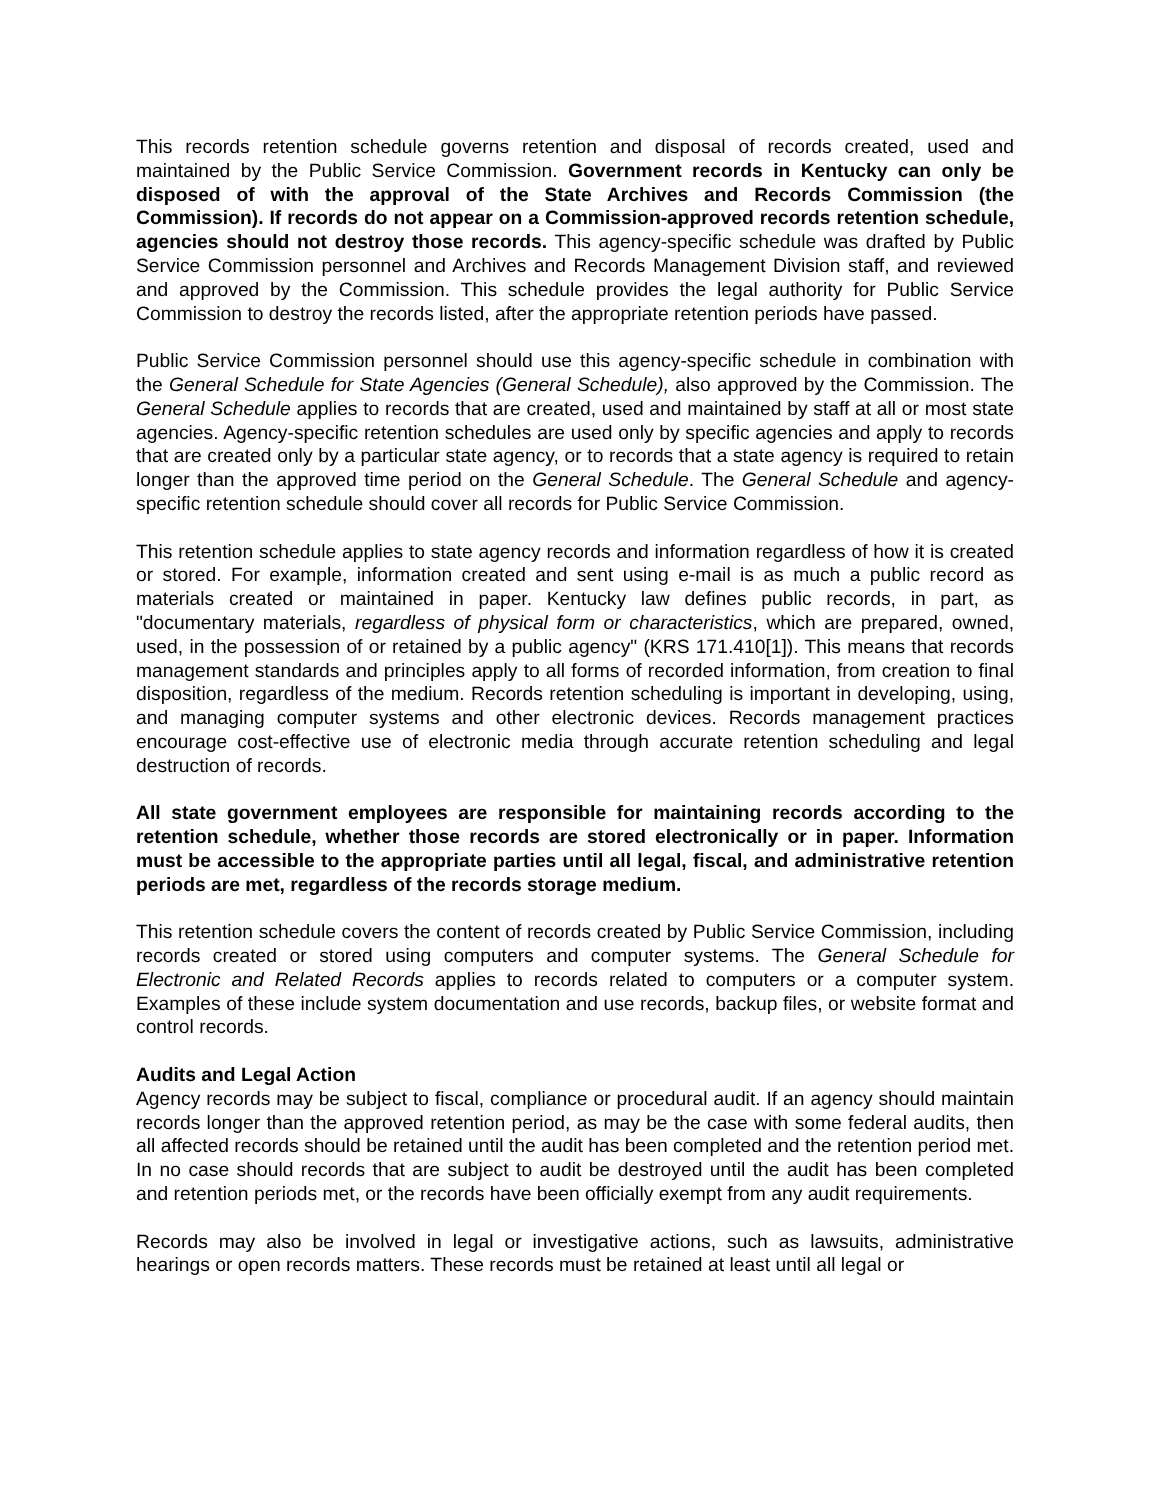This records retention schedule governs retention and disposal of records created, used and maintained by the Public Service Commission. Government records in Kentucky can only be disposed of with the approval of the State Archives and Records Commission (the Commission). If records do not appear on a Commission-approved records retention schedule, agencies should not destroy those records. This agency-specific schedule was drafted by Public Service Commission personnel and Archives and Records Management Division staff, and reviewed and approved by the Commission. This schedule provides the legal authority for Public Service Commission to destroy the records listed, after the appropriate retention periods have passed.
Public Service Commission personnel should use this agency-specific schedule in combination with the General Schedule for State Agencies (General Schedule), also approved by the Commission. The General Schedule applies to records that are created, used and maintained by staff at all or most state agencies. Agency-specific retention schedules are used only by specific agencies and apply to records that are created only by a particular state agency, or to records that a state agency is required to retain longer than the approved time period on the General Schedule. The General Schedule and agency-specific retention schedule should cover all records for Public Service Commission.
This retention schedule applies to state agency records and information regardless of how it is created or stored. For example, information created and sent using e-mail is as much a public record as materials created or maintained in paper. Kentucky law defines public records, in part, as "documentary materials, regardless of physical form or characteristics, which are prepared, owned, used, in the possession of or retained by a public agency" (KRS 171.410[1]). This means that records management standards and principles apply to all forms of recorded information, from creation to final disposition, regardless of the medium. Records retention scheduling is important in developing, using, and managing computer systems and other electronic devices. Records management practices encourage cost-effective use of electronic media through accurate retention scheduling and legal destruction of records.
All state government employees are responsible for maintaining records according to the retention schedule, whether those records are stored electronically or in paper. Information must be accessible to the appropriate parties until all legal, fiscal, and administrative retention periods are met, regardless of the records storage medium.
This retention schedule covers the content of records created by Public Service Commission, including records created or stored using computers and computer systems. The General Schedule for Electronic and Related Records applies to records related to computers or a computer system. Examples of these include system documentation and use records, backup files, or website format and control records.
Audits and Legal Action
Agency records may be subject to fiscal, compliance or procedural audit. If an agency should maintain records longer than the approved retention period, as may be the case with some federal audits, then all affected records should be retained until the audit has been completed and the retention period met. In no case should records that are subject to audit be destroyed until the audit has been completed and retention periods met, or the records have been officially exempt from any audit requirements.
Records may also be involved in legal or investigative actions, such as lawsuits, administrative hearings or open records matters. These records must be retained at least until all legal or